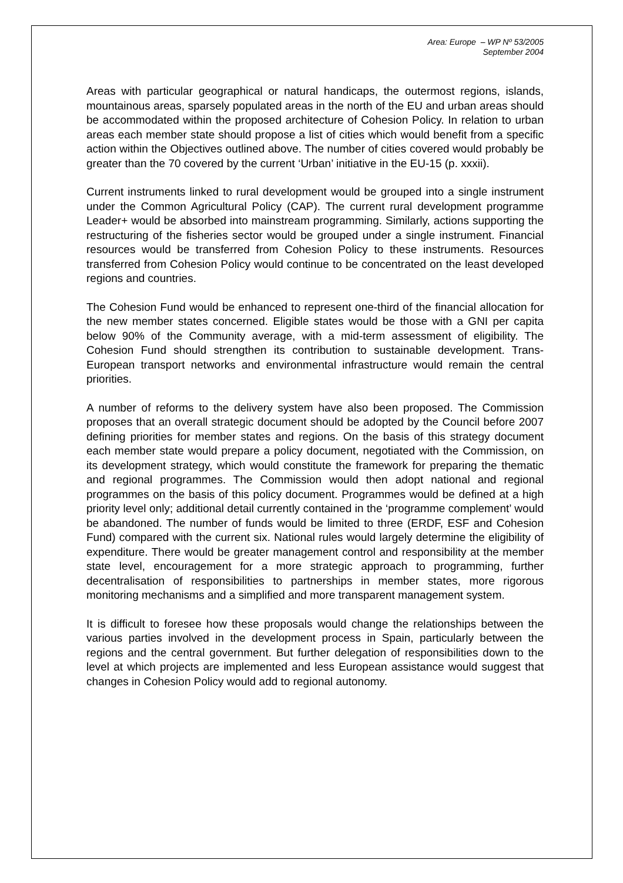Area: Europe – WP Nº 53/2005
September 2004
Areas with particular geographical or natural handicaps, the outermost regions, islands, mountainous areas, sparsely populated areas in the north of the EU and urban areas should be accommodated within the proposed architecture of Cohesion Policy. In relation to urban areas each member state should propose a list of cities which would benefit from a specific action within the Objectives outlined above. The number of cities covered would probably be greater than the 70 covered by the current ‘Urban’ initiative in the EU-15 (p. xxxii).
Current instruments linked to rural development would be grouped into a single instrument under the Common Agricultural Policy (CAP). The current rural development programme Leader+ would be absorbed into mainstream programming. Similarly, actions supporting the restructuring of the fisheries sector would be grouped under a single instrument. Financial resources would be transferred from Cohesion Policy to these instruments. Resources transferred from Cohesion Policy would continue to be concentrated on the least developed regions and countries.
The Cohesion Fund would be enhanced to represent one-third of the financial allocation for the new member states concerned. Eligible states would be those with a GNI per capita below 90% of the Community average, with a mid-term assessment of eligibility. The Cohesion Fund should strengthen its contribution to sustainable development. Trans-European transport networks and environmental infrastructure would remain the central priorities.
A number of reforms to the delivery system have also been proposed. The Commission proposes that an overall strategic document should be adopted by the Council before 2007 defining priorities for member states and regions. On the basis of this strategy document each member state would prepare a policy document, negotiated with the Commission, on its development strategy, which would constitute the framework for preparing the thematic and regional programmes. The Commission would then adopt national and regional programmes on the basis of this policy document. Programmes would be defined at a high priority level only; additional detail currently contained in the ‘programme complement’ would be abandoned. The number of funds would be limited to three (ERDF, ESF and Cohesion Fund) compared with the current six. National rules would largely determine the eligibility of expenditure. There would be greater management control and responsibility at the member state level, encouragement for a more strategic approach to programming, further decentralisation of responsibilities to partnerships in member states, more rigorous monitoring mechanisms and a simplified and more transparent management system.
It is difficult to foresee how these proposals would change the relationships between the various parties involved in the development process in Spain, particularly between the regions and the central government. But further delegation of responsibilities down to the level at which projects are implemented and less European assistance would suggest that changes in Cohesion Policy would add to regional autonomy.